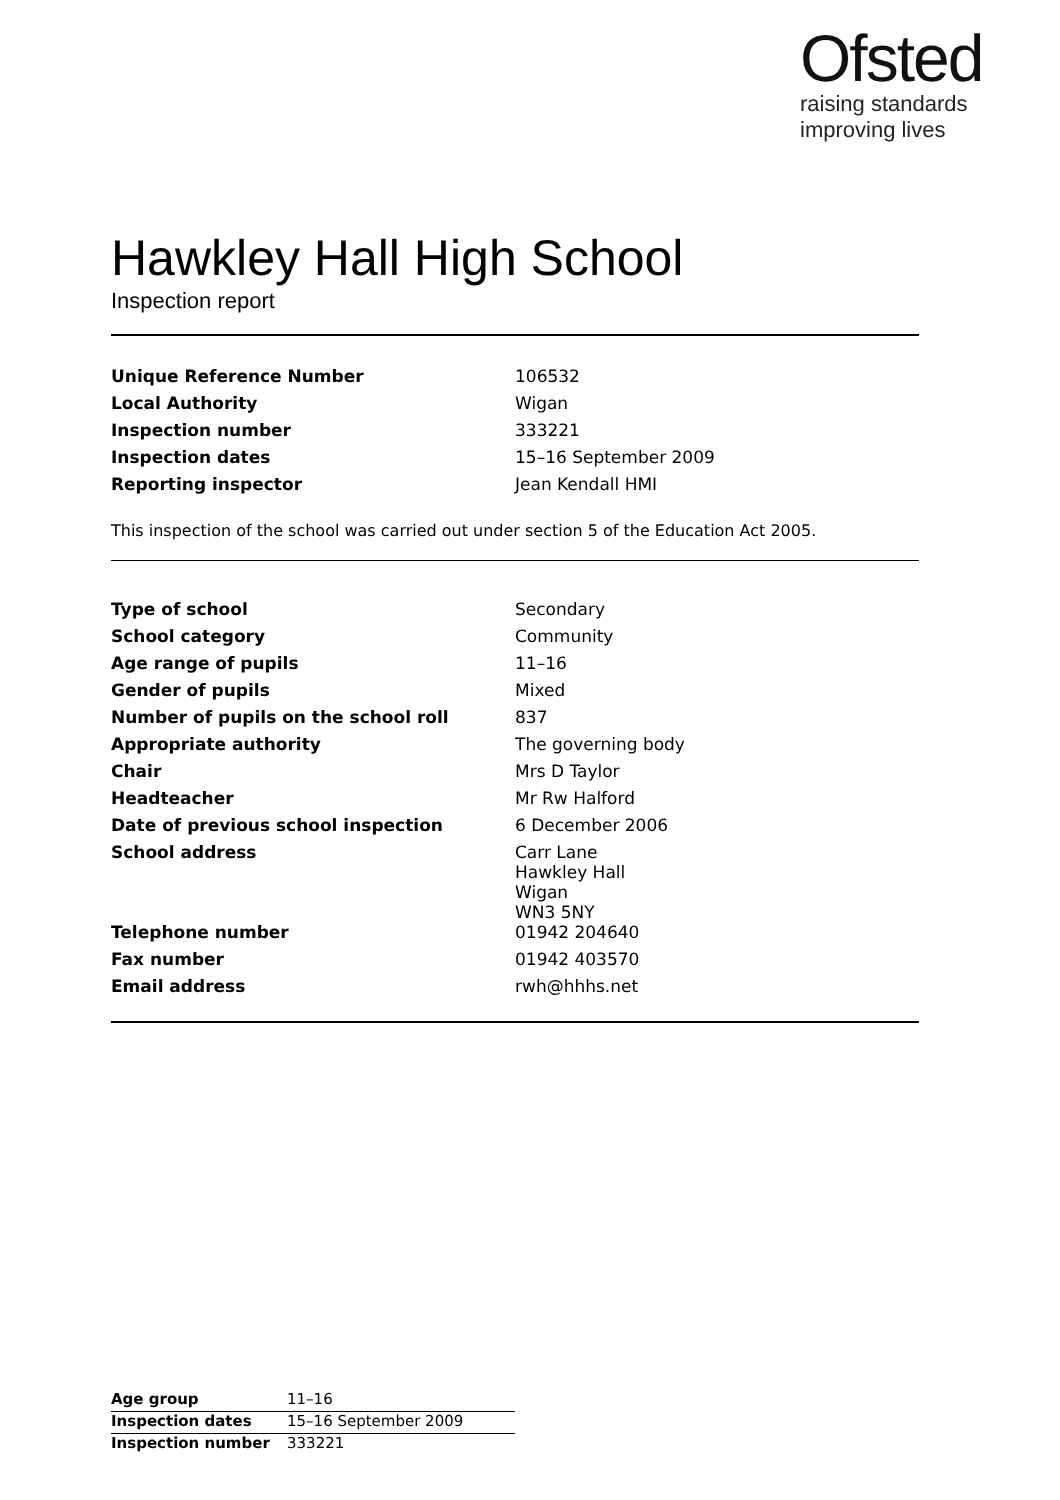Ofsted
raising standards
improving lives
Hawkley Hall High School
Inspection report
| Unique Reference Number | 106532 |
| Local Authority | Wigan |
| Inspection number | 333221 |
| Inspection dates | 15–16 September 2009 |
| Reporting inspector | Jean Kendall HMI |
This inspection of the school was carried out under section 5 of the Education Act 2005.
| Type of school | Secondary |
| School category | Community |
| Age range of pupils | 11–16 |
| Gender of pupils | Mixed |
| Number of pupils on the school roll | 837 |
| Appropriate authority | The governing body |
| Chair | Mrs D Taylor |
| Headteacher | Mr Rw Halford |
| Date of previous school inspection | 6 December 2006 |
| School address | Carr Lane Hawkley Hall Wigan WN3 5NY |
| Telephone number | 01942 204640 |
| Fax number | 01942 403570 |
| Email address | rwh@hhhs.net |
| Age group | 11–16 |
| Inspection dates | 15–16 September 2009 |
| Inspection number | 333221 |